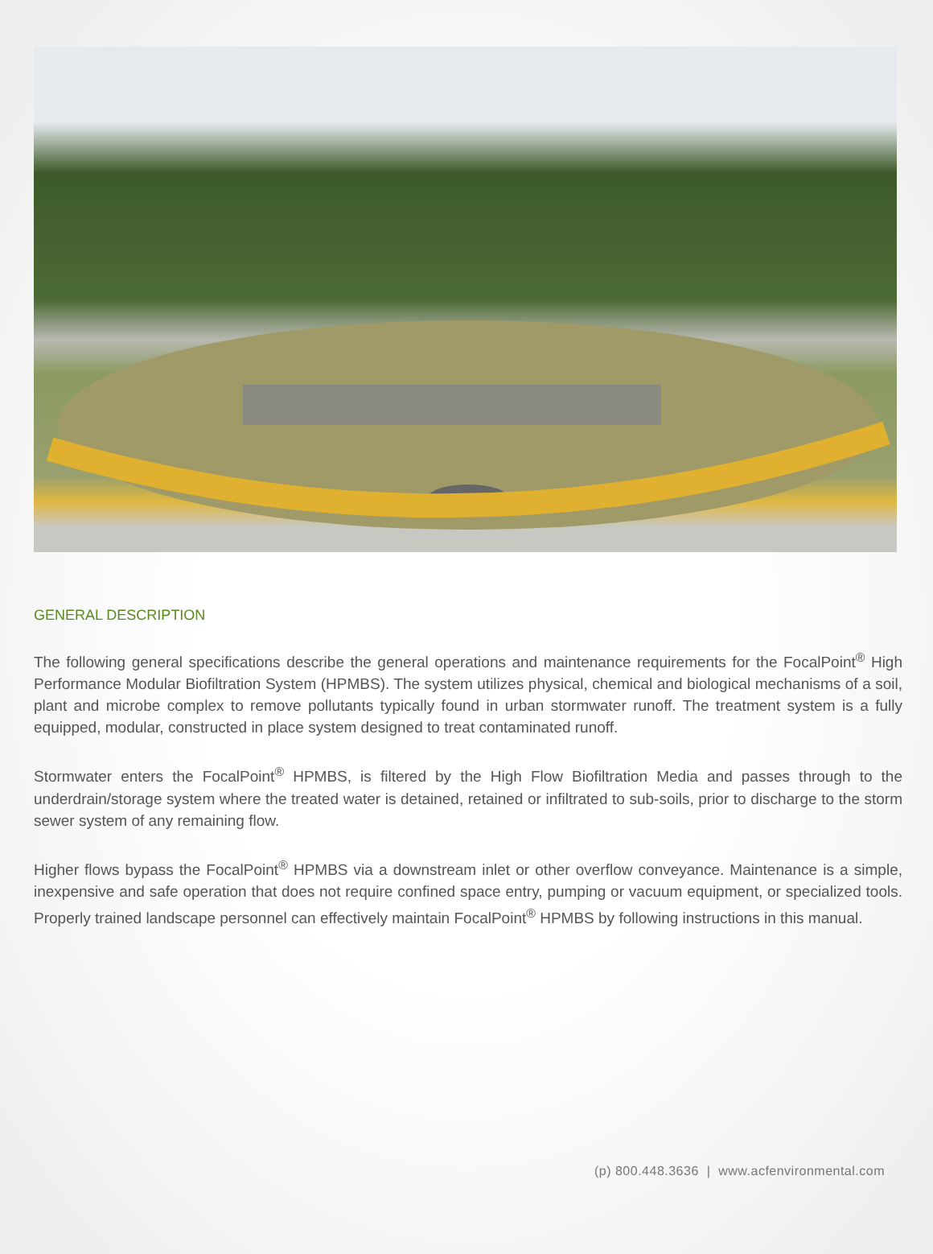GENERAL DESCRIPTION
The following general specifications describe the general operations and maintenance requirements for the FocalPoint<sup>®</sup> High Performance Modular Biofiltration System (HPMBS). The system utilizes physical, chemical and biological mechanisms of a soil, plant and microbe complex to remove pollutants typically found in urban stormwater runoff. The treatment system is a fully equipped, modular, constructed in place system designed to treat contaminated runoff.
Stormwater enters the FocalPoint<sup>®</sup> HPMBS, is filtered by the High Flow Biofiltration Media and passes through to the underdrain/storage system where the treated water is detained, retained or infiltrated to sub-soils, prior to discharge to the storm sewer system of any remaining flow.
Higher flows bypass the FocalPoint<sup>®</sup> HPMBS via a downstream inlet or other overflow conveyance. Maintenance is a simple, inexpensive and safe operation that does not require confined space entry, pumping or vacuum equipment, or specialized tools. Properly trained landscape personnel can effectively maintain FocalPoint<sup>®</sup> HPMBS by following instructions in this manual.
(p) 800.448.3636 | www.acfenvironmental.com